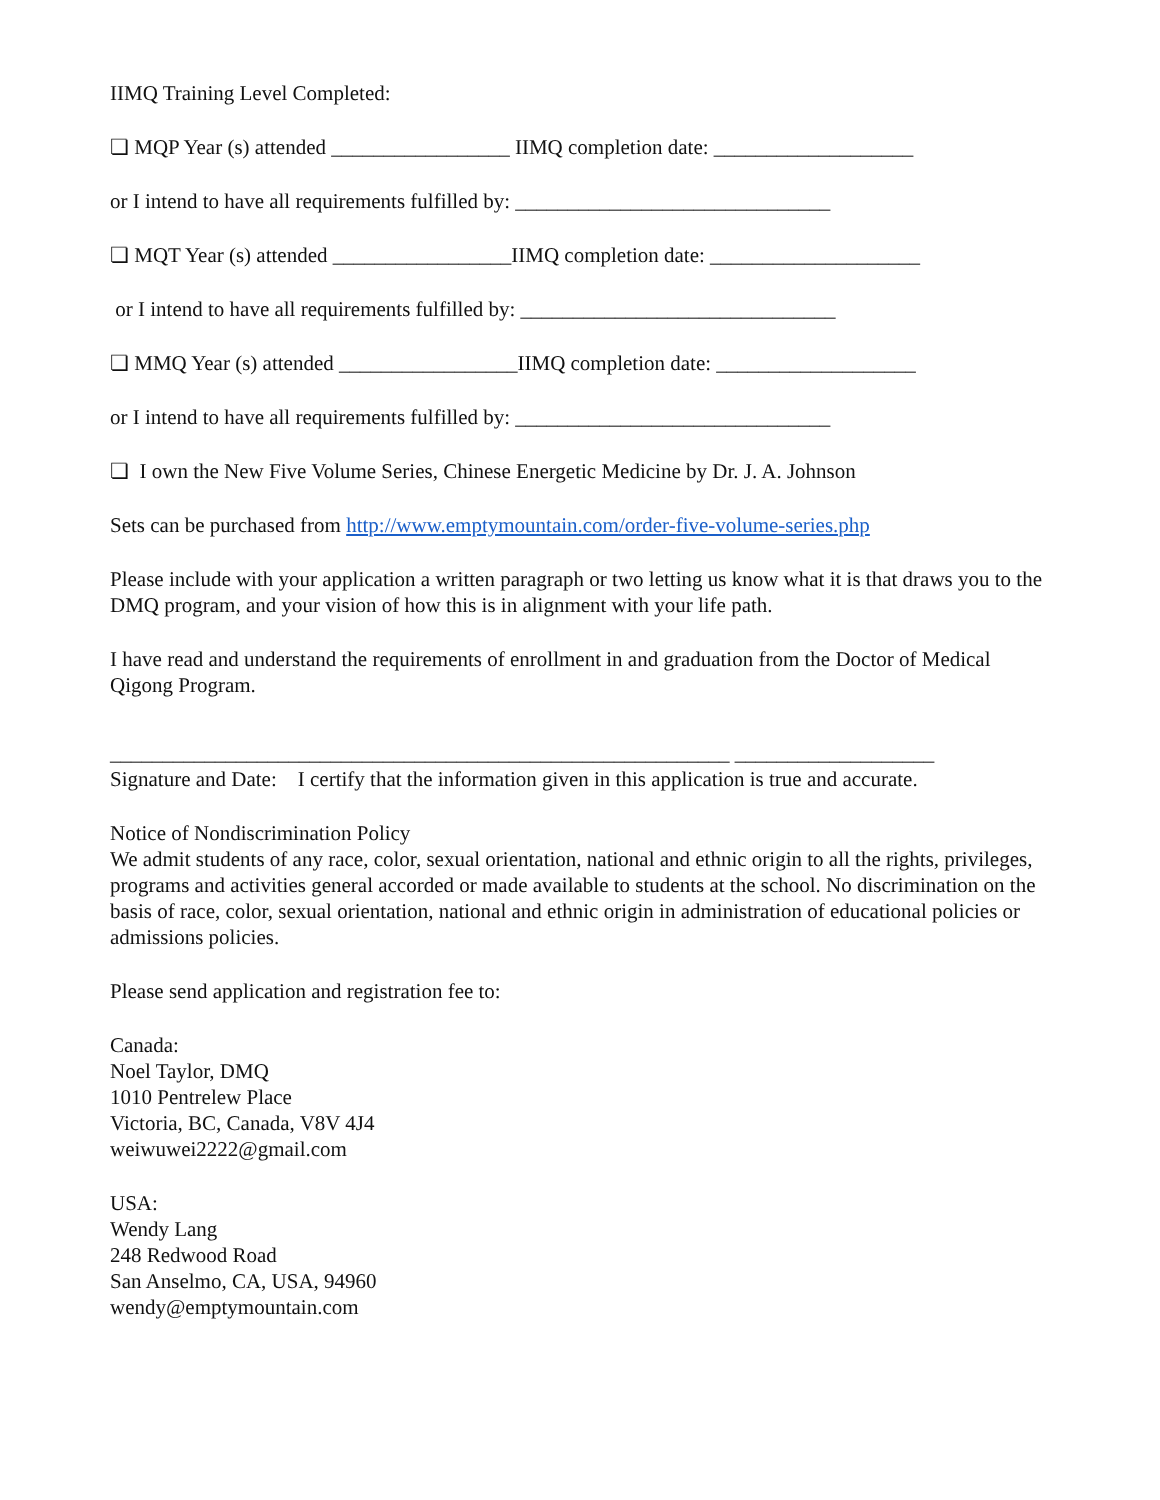IIMQ Training Level Completed:
❏ MQP Year (s) attended _________________ IIMQ completion date: ___________________
or I intend to have all requirements fulfilled by: ______________________________
❏ MQT Year (s) attended _________________IIMQ completion date: ____________________
or I intend to have all requirements fulfilled by: ______________________________
❏ MMQ Year (s) attended _________________IIMQ completion date: ___________________
or I intend to have all requirements fulfilled by: ______________________________
❏ I own the New Five Volume Series, Chinese Energetic Medicine by Dr. J. A. Johnson
Sets can be purchased from http://www.emptymountain.com/order-five-volume-series.php
Please include with your application a written paragraph or two letting us know what it is that draws you to the DMQ program, and your vision of how this is in alignment with your life path.
I have read and understand the requirements of enrollment in and graduation from the Doctor of Medical Qigong Program.
___________________________________________________________ ___________________
Signature and Date: I certify that the information given in this application is true and accurate.
Notice of Nondiscrimination Policy
We admit students of any race, color, sexual orientation, national and ethnic origin to all the rights, privileges, programs and activities general accorded or made available to students at the school. No discrimination on the basis of race, color, sexual orientation, national and ethnic origin in administration of educational policies or admissions policies.
Please send application and registration fee to:
Canada:
Noel Taylor, DMQ
1010 Pentrelew Place
Victoria, BC, Canada, V8V 4J4
weiwuwei2222@gmail.com
USA:
Wendy Lang
248 Redwood Road
San Anselmo, CA, USA, 94960
wendy@emptymountain.com